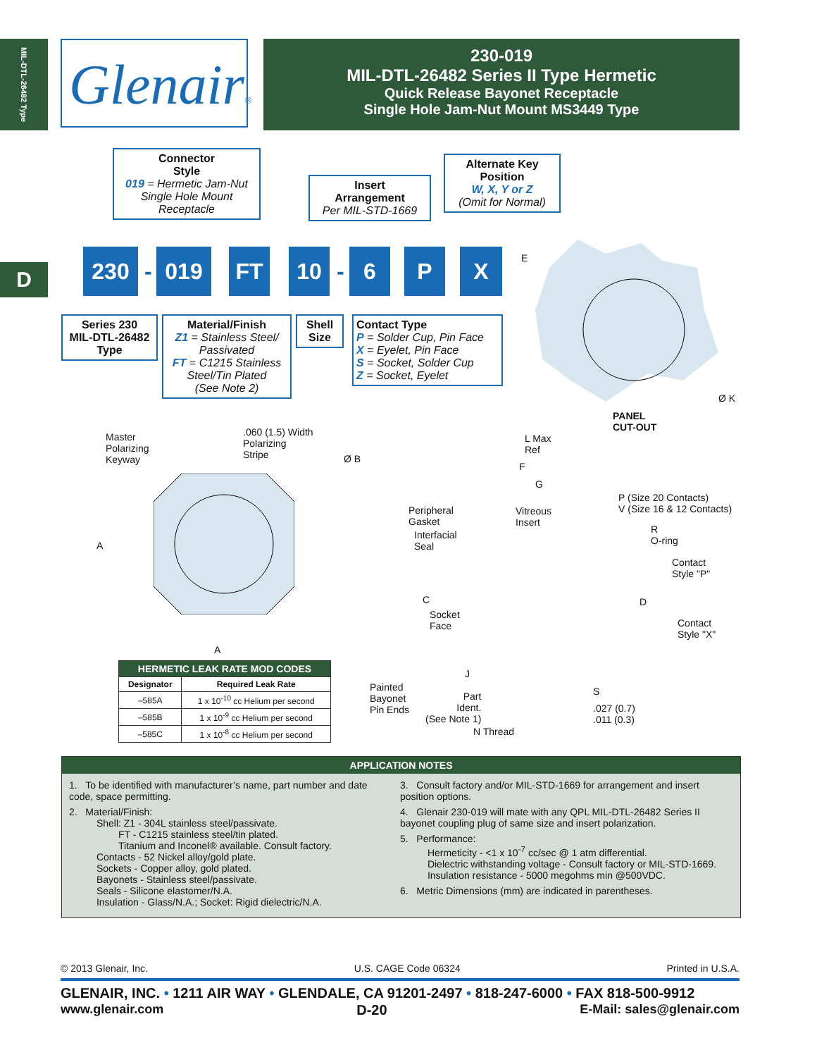MIL-DTL-26482 Type
D
Glenair®
230-019
MIL-DTL-26482 Series II Type Hermetic
Quick Release Bayonet Receptacle
Single Hole Jam-Nut Mount MS3449 Type
Connector
Style
019 = Hermetic Jam-Nut Single Hole Mount Receptacle
Insert
Arrangement
Per MIL-STD-1669
Alternate Key
Position
W, X, Y or Z
(Omit for Normal)
230 - 019 FT 10 - 6 P X
Series 230
MIL-DTL-26482
Type
Material/Finish
Z1 = Stainless Steel/ Passivated
FT = C1215 Stainless Steel/Tin Plated
(See Note 2)
Shell
Size
Contact Type
P = Solder Cup, Pin Face
X = Eyelet, Pin Face
S = Socket, Solder Cup
Z = Socket, Eyelet
E
Ø K
PANEL
CUT-OUT
Master
Polarizing
Keyway
.060 (1.5) Width
Polarizing
Stripe
Ø B
A
A
| HERMETIC LEAK RATE MOD CODES | |
| --- | --- |
| Designator | Required Leak Rate |
| –585A | 1 x 10<sup>-10</sup> cc Helium per second |
| –585B | 1 x 10<sup>-9</sup> cc Helium per second |
| –585C | 1 x 10<sup>-8</sup> cc Helium per second |
L Max
Ref
F
G
P (Size 20 Contacts)
V (Size 16 & 12 Contacts)
Peripheral
Gasket
Vitreous
Insert
R
O-ring
Interfacial
Seal
Contact
Style "P"
C D
Socket
Face
Contact
Style "X"
J
Painted
Bayonet
Pin Ends
S
Part
Ident.
(See Note 1)
.027 (0.7)
.011 (0.3)
N Thread
APPLICATION NOTES
1. To be identified with manufacturer’s name, part number and date code, space permitting.
2. Material/Finish:
Shell: Z1 - 304L stainless steel/passivate.
FT - C1215 stainless steel/tin plated.
Titanium and Inconel® available. Consult factory.
Contacts - 52 Nickel alloy/gold plate.
Sockets - Copper alloy, gold plated.
Bayonets - Stainless steel/passivate.
Seals - Silicone elastomer/N.A.
Insulation - Glass/N.A.; Socket: Rigid dielectric/N.A.
3. Consult factory and/or MIL-STD-1669 for arrangement and insert position options.
4. Glenair 230-019 will mate with any QPL MIL-DTL-26482 Series II bayonet coupling plug of same size and insert polarization.
5. Performance:
Hermeticity - <1 x 10<sup>-7</sup> cc/sec @ 1 atm differential.
Dielectric withstanding voltage - Consult factory or MIL-STD-1669.
Insulation resistance - 5000 megohms min @500VDC.
6. Metric Dimensions (mm) are indicated in parentheses.
© 2013 Glenair, Inc. U.S. CAGE Code 06324 Printed in U.S.A.
GLENAIR, INC. • 1211 AIR WAY • GLENDALE, CA 91201-2497 • 818-247-6000 • FAX 818-500-9912
www.glenair.com D-20 E-Mail: sales@glenair.com